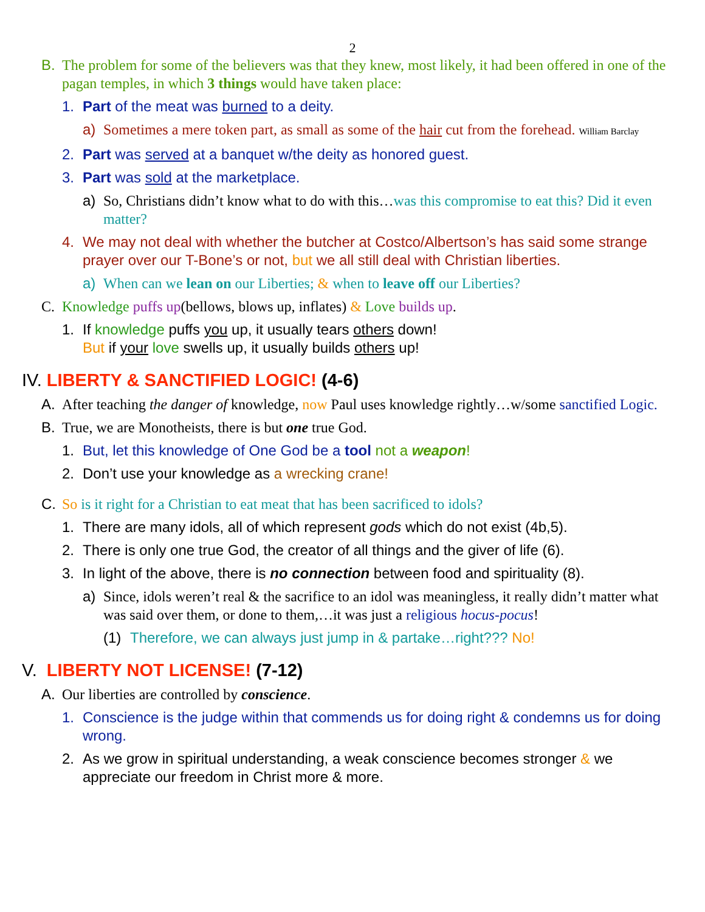2
B. The problem for some of the believers was that they knew, most likely, it had been offered in one of the pagan temples, in which 3 things would have taken place:
1. Part of the meat was burned to a deity.
a) Sometimes a mere token part, as small as some of the hair cut from the forehead. William Barclay
2. Part was served at a banquet w/the deity as honored guest.
3. Part was sold at the marketplace.
a) So, Christians didn’t know what to do with this…was this compromise to eat this? Did it even matter?
4. We may not deal with whether the butcher at Costco/Albertson’s has said some strange prayer over our T-Bone’s or not, but we all still deal with Christian liberties.
a) When can we lean on our Liberties; & when to leave off our Liberties?
C. Knowledge puffs up(bellows, blows up, inflates) & Love builds up.
1. If knowledge puffs you up, it usually tears others down!
But if your love swells up, it usually builds others up!
IV. LIBERTY & SANCTIFIED LOGIC! (4-6)
A. After teaching the danger of knowledge, now Paul uses knowledge rightly…w/some sanctified Logic.
B. True, we are Monotheists, there is but one true God.
1. But, let this knowledge of One God be a tool not a weapon!
2. Don’t use your knowledge as a wrecking crane!
C. So is it right for a Christian to eat meat that has been sacrificed to idols?
1. There are many idols, all of which represent gods which do not exist (4b,5).
2. There is only one true God, the creator of all things and the giver of life (6).
3. In light of the above, there is no connection between food and spirituality (8).
a) Since, idols weren’t real & the sacrifice to an idol was meaningless, it really didn’t matter what was said over them, or done to them,…it was just a religious hocus-pocus!
(1) Therefore, we can always just jump in & partake…right??? No!
V. LIBERTY NOT LICENSE! (7-12)
A. Our liberties are controlled by conscience.
1. Conscience is the judge within that commends us for doing right & condemns us for doing wrong.
2. As we grow in spiritual understanding, a weak conscience becomes stronger & we appreciate our freedom in Christ more & more.